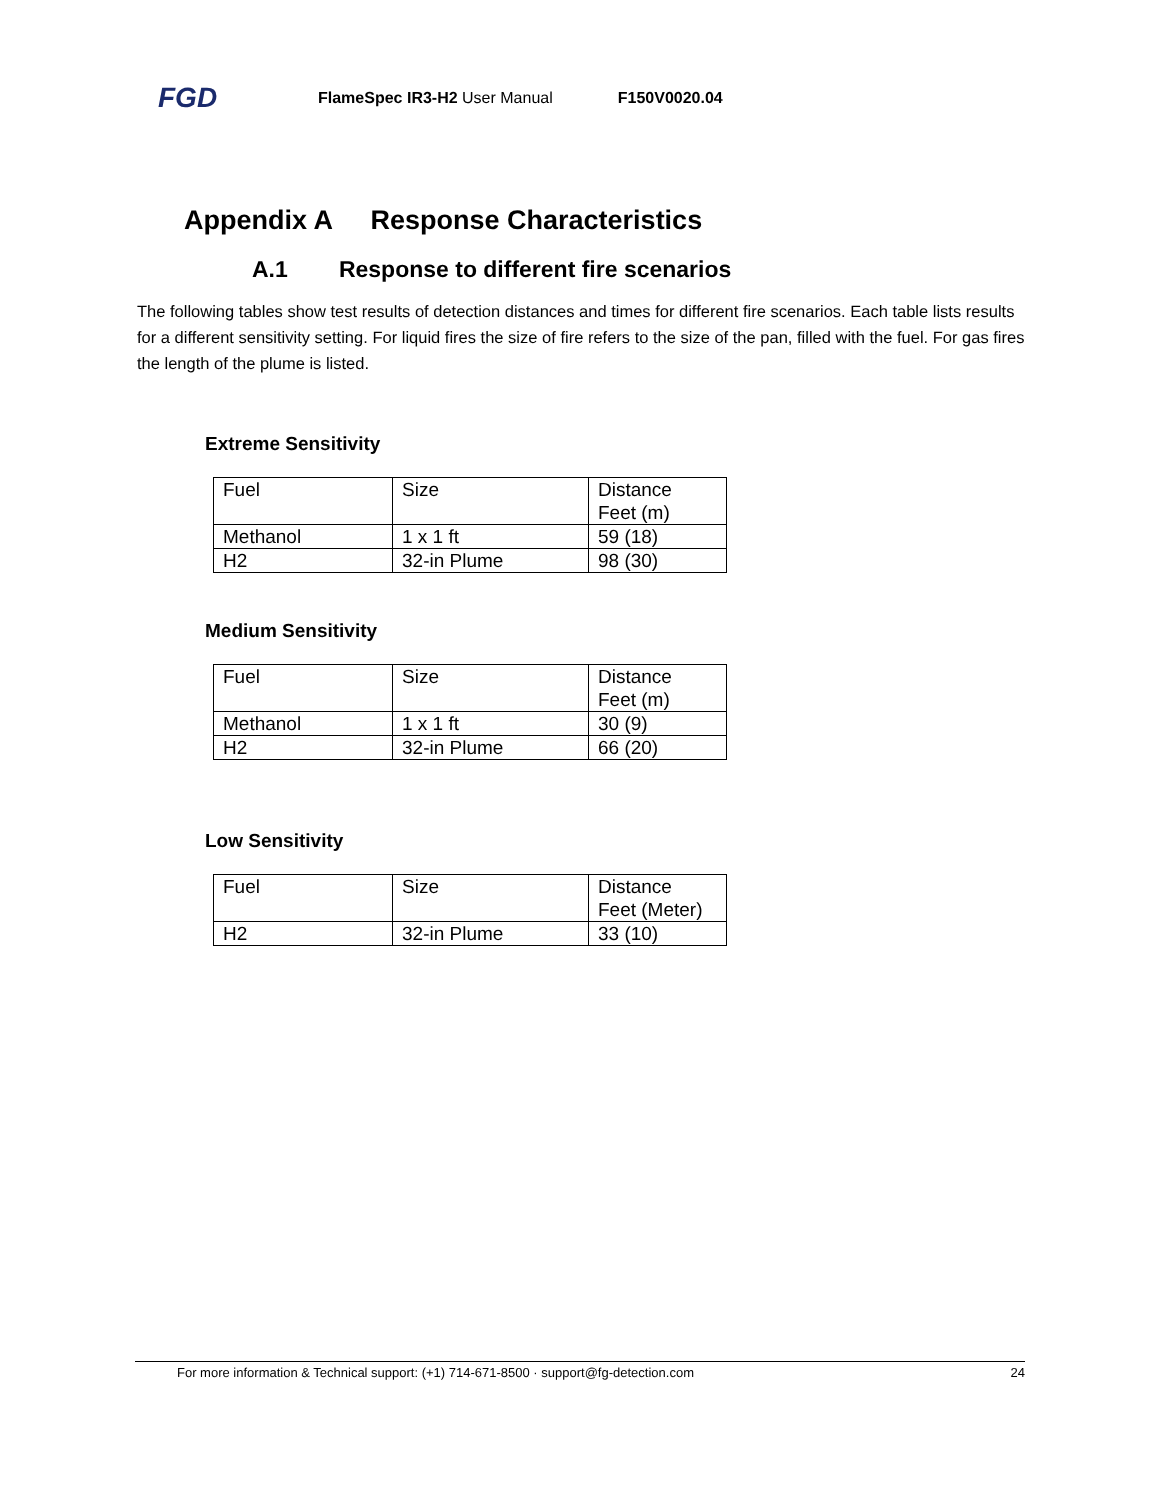FGD FlameSpec IR3-H2 User Manual F150V0020.04
Appendix A Response Characteristics
A.1 Response to different fire scenarios
The following tables show test results of detection distances and times for different fire scenarios. Each table lists results for a different sensitivity setting. For liquid fires the size of fire refers to the size of the pan, filled with the fuel. For gas fires the length of the plume is listed.
Extreme Sensitivity
| Fuel | Size | Distance Feet (m) |
| Methanol | 1 x 1 ft | 59 (18) |
| H2 | 32-in Plume | 98 (30) |
Medium Sensitivity
| Fuel | Size | Distance Feet (m) |
| Methanol | 1 x 1 ft | 30 (9) |
| H2 | 32-in Plume | 66 (20) |
Low Sensitivity
| Fuel | Size | Distance Feet (Meter) |
| H2 | 32-in Plume | 33 (10) |
For more information & Technical support: (+1) 714-671-8500 · support@fg-detection.com 24